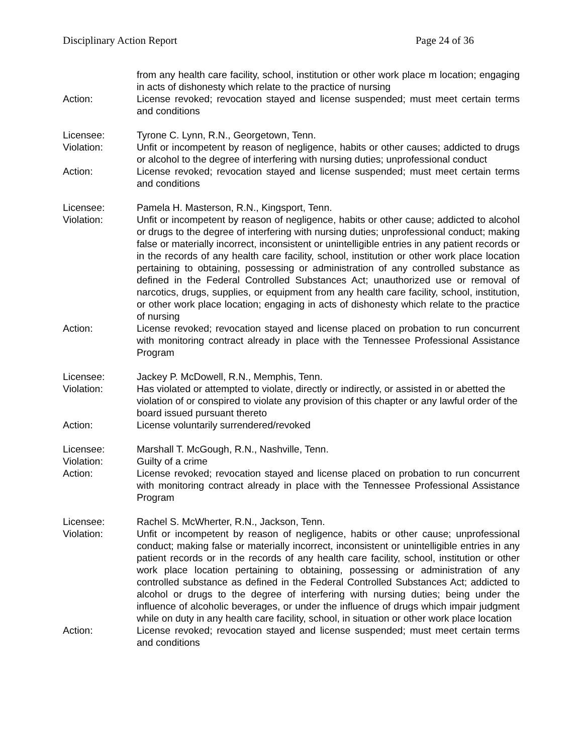Disciplinary Action Report Page 24 of 36
from any health care facility, school, institution or other work place m location; engaging in acts of dishonesty which relate to the practice of nursing
Action: License revoked; revocation stayed and license suspended; must meet certain terms and conditions
Licensee: Tyrone C. Lynn, R.N., Georgetown, Tenn.
Violation: Unfit or incompetent by reason of negligence, habits or other causes; addicted to drugs or alcohol to the degree of interfering with nursing duties; unprofessional conduct
Action: License revoked; revocation stayed and license suspended; must meet certain terms and conditions
Licensee: Pamela H. Masterson, R.N., Kingsport, Tenn.
Violation: Unfit or incompetent by reason of negligence, habits or other cause; addicted to alcohol or drugs to the degree of interfering with nursing duties; unprofessional conduct; making false or materially incorrect, inconsistent or unintelligible entries in any patient records or in the records of any health care facility, school, institution or other work place location pertaining to obtaining, possessing or administration of any controlled substance as defined in the Federal Controlled Substances Act; unauthorized use or removal of narcotics, drugs, supplies, or equipment from any health care facility, school, institution, or other work place location; engaging in acts of dishonesty which relate to the practice of nursing
Action: License revoked; revocation stayed and license placed on probation to run concurrent with monitoring contract already in place with the Tennessee Professional Assistance Program
Licensee: Jackey P. McDowell, R.N., Memphis, Tenn.
Violation: Has violated or attempted to violate, directly or indirectly, or assisted in or abetted the violation of or conspired to violate any provision of this chapter or any lawful order of the board issued pursuant thereto
Action: License voluntarily surrendered/revoked
Licensee: Marshall T. McGough, R.N., Nashville, Tenn.
Violation: Guilty of a crime
Action: License revoked; revocation stayed and license placed on probation to run concurrent with monitoring contract already in place with the Tennessee Professional Assistance Program
Licensee: Rachel S. McWherter, R.N., Jackson, Tenn.
Violation: Unfit or incompetent by reason of negligence, habits or other cause; unprofessional conduct; making false or materially incorrect, inconsistent or unintelligible entries in any patient records or in the records of any health care facility, school, institution or other work place location pertaining to obtaining, possessing or administration of any controlled substance as defined in the Federal Controlled Substances Act; addicted to alcohol or drugs to the degree of interfering with nursing duties; being under the influence of alcoholic beverages, or under the influence of drugs which impair judgment while on duty in any health care facility, school, in situation or other work place location
Action: License revoked; revocation stayed and license suspended; must meet certain terms and conditions